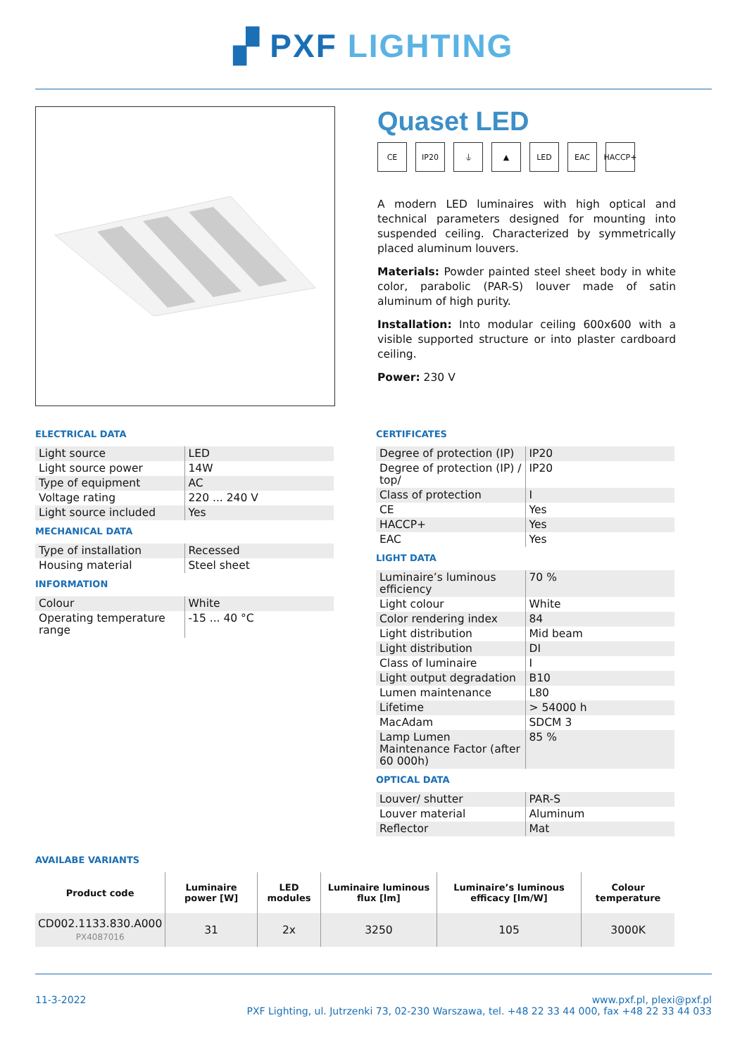▞ PXF LIGHTING
Quaset LED
CE IP20 ⏚ ▲ LED EAC HACCP+
A modern LED luminaires with high optical and technical parameters designed for mounting into suspended ceiling. Characterized by symmetrically placed aluminum louvers.
Materials: Powder painted steel sheet body in white color, parabolic (PAR-S) louver made of satin aluminum of high purity.
Installation: Into modular ceiling 600x600 with a visible supported structure or into plaster cardboard ceiling.
Power: 230 V
ELECTRICAL DATA
| Light source | LED |
| Light source power | 14W |
| Type of equipment | AC |
| Voltage rating | 220 ... 240 V |
| Light source included | Yes |
MECHANICAL DATA
| Type of installation | Recessed |
| Housing material | Steel sheet |
INFORMATION
| Colour | White |
| Operating temperature range | -15 ... 40 °C |
CERTIFICATES
| Degree of protection (IP) | IP20 |
| Degree of protection (IP) / top/ | IP20 |
| Class of protection | I |
| CE | Yes |
| HACCP+ | Yes |
| EAC | Yes |
LIGHT DATA
| Luminaire’s luminous efficiency | 70 % |
| Light colour | White |
| Color rendering index | 84 |
| Light distribution | Mid beam |
| Light distribution | DI |
| Class of luminaire | I |
| Light output degradation | B10 |
| Lumen maintenance | L80 |
| Lifetime | > 54000 h |
| MacAdam | SDCM 3 |
| Lamp Lumen Maintenance Factor (after 60 000h) | 85 % |
OPTICAL DATA
| Louver/ shutter | PAR-S |
| Louver material | Aluminum |
| Reflector | Mat |
AVAILABE VARIANTS
| Product code | Luminaire power [W] | LED modules | Luminaire luminous flux [lm] | Luminaire’s luminous efficacy [lm/W] | Colour temperature |
| --- | --- | --- | --- | --- | --- |
| CD002.1133.830.A000 PX4087016 | 31 | 2x | 3250 | 105 | 3000K |
11-3-2022 www.pxf.pl, plexi@pxf.pl
PXF Lighting, ul. Jutrzenki 73, 02-230 Warszawa, tel. +48 22 33 44 000, fax +48 22 33 44 033